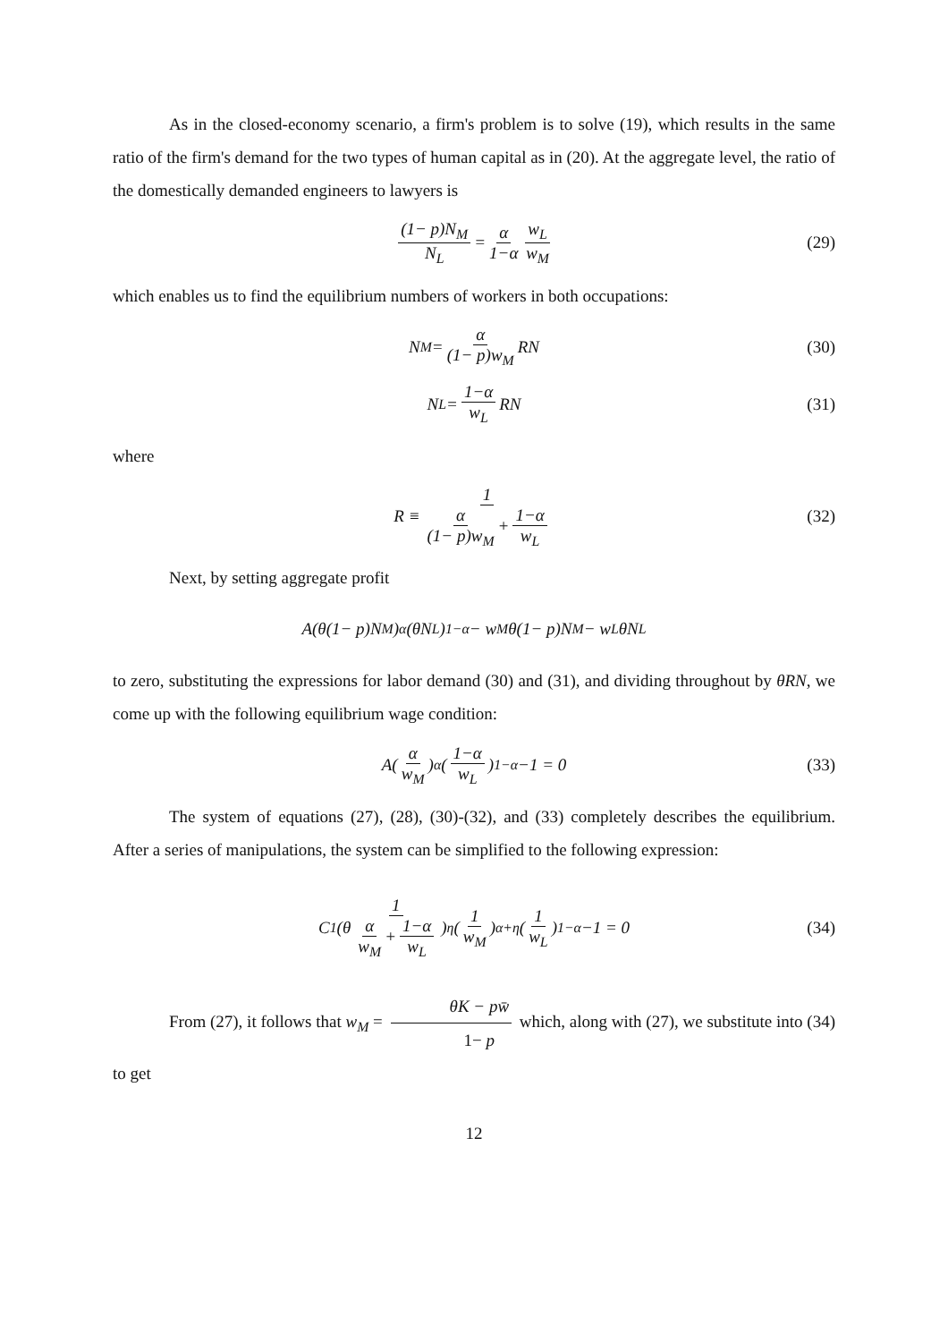As in the closed-economy scenario, a firm's problem is to solve (19), which results in the same ratio of the firm's demand for the two types of human capital as in (20). At the aggregate level, the ratio of the domestically demanded engineers to lawyers is
(1− p)N<sub>M</sub> N<sub>L</sub> = α 1−α w<sub>L</sub> w<sub>M</sub> (29)
which enables us to find the equilibrium numbers of workers in both occupations:
N<sub>M</sub> = α (1− p)w<sub>M</sub> RN (30)
N<sub>L</sub> = 1−α w<sub>L</sub> RN (31)
where
R ≡ 1 α (1− p)w<sub>M</sub> + 1−α w<sub>L</sub> (32)
Next, by setting aggregate profit
A(θ(1− p)N<sub>M</sub>)<sup>α</sup> (θN<sub>L</sub>)<sup>1−α</sup> − w<sub>M</sub>θ(1− p)N<sub>M</sub> − w<sub>L</sub>θN<sub>L</sub>
to zero, substituting the expressions for labor demand (30) and (31), and dividing throughout by θRN, we come up with the following equilibrium wage condition:
A(α w<sub>M</sub>)<sup>α</sup>(1−α w<sub>L</sub>)<sup>1−α</sup> −1 = 0 (33)
The system of equations (27), (28), (30)-(32), and (33) completely describes the equilibrium. After a series of manipulations, the system can be simplified to the following expression:
C<sub>1</sub>(θ 1 α w<sub>M</sub> + 1−α w<sub>L</sub>)<sup>η</sup>(1 w<sub>M</sub>)<sup>α+η</sup>(1 w<sub>L</sub>)<sup>1−α</sup> −1 = 0 (34)
From (27), it follows that w<sub>M</sub> = θK − pw̄ 1− p which, along with (27), we substitute into (34) to get
12